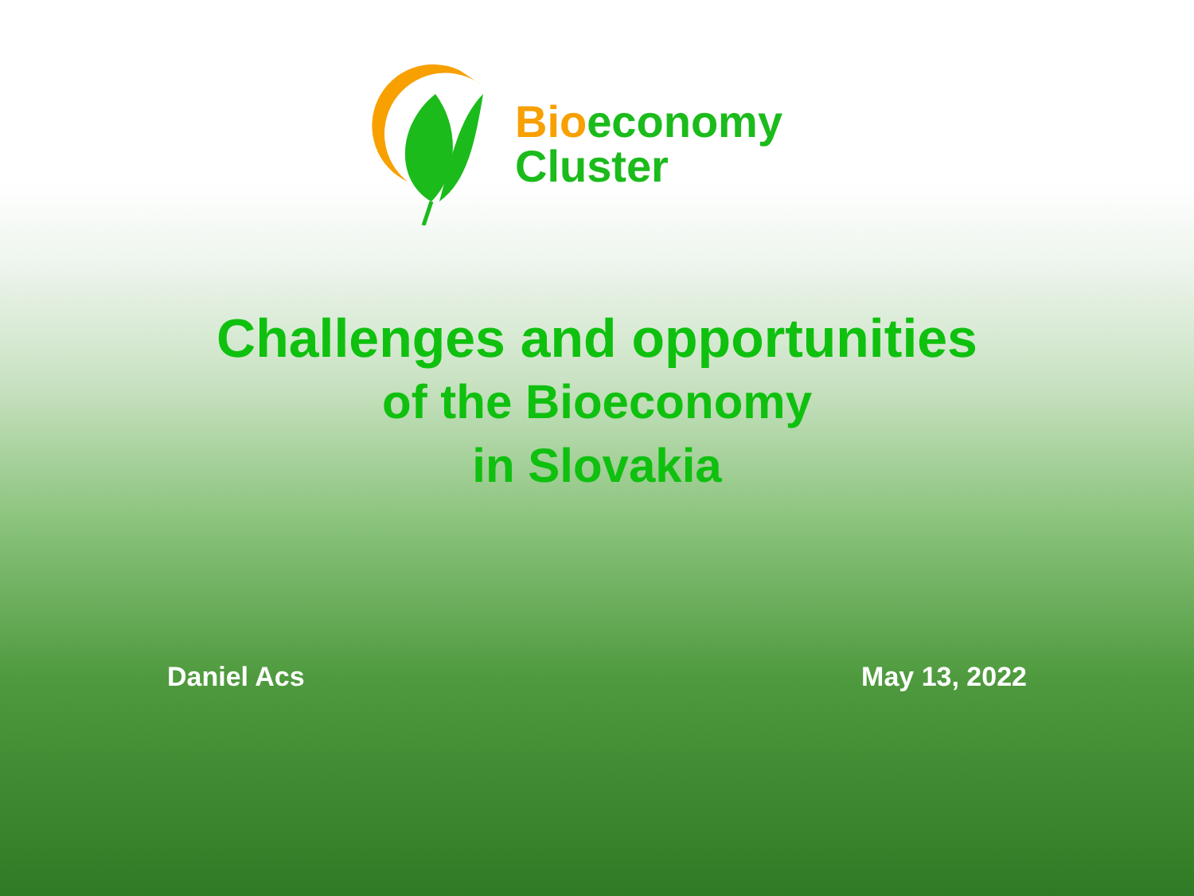Bioeconomy
Cluster
Challenges and opportunities
of the Bioeconomy
in Slovakia
Daniel Acs May 13, 2022